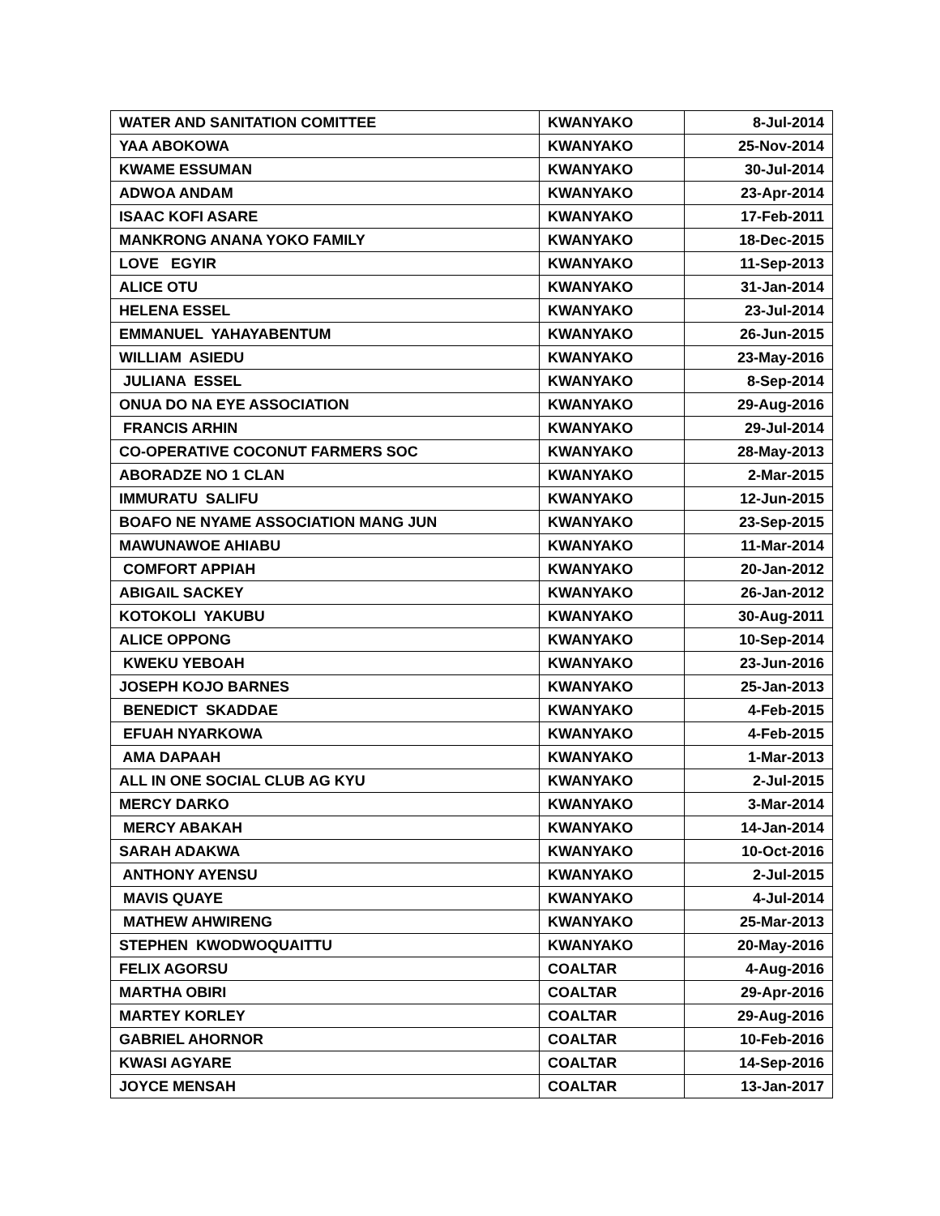| WATER AND SANITATION COMITTEE | KWANYAKO | 8-Jul-2014 |
| YAA ABOKOWA | KWANYAKO | 25-Nov-2014 |
| KWAME ESSUMAN | KWANYAKO | 30-Jul-2014 |
| ADWOA ANDAM | KWANYAKO | 23-Apr-2014 |
| ISAAC KOFI ASARE | KWANYAKO | 17-Feb-2011 |
| MANKRONG ANANA YOKO FAMILY | KWANYAKO | 18-Dec-2015 |
| LOVE EGYIR | KWANYAKO | 11-Sep-2013 |
| ALICE OTU | KWANYAKO | 31-Jan-2014 |
| HELENA ESSEL | KWANYAKO | 23-Jul-2014 |
| EMMANUEL YAHAYABENTUM | KWANYAKO | 26-Jun-2015 |
| WILLIAM ASIEDU | KWANYAKO | 23-May-2016 |
| JULIANA ESSEL | KWANYAKO | 8-Sep-2014 |
| ONUA DO NA EYE ASSOCIATION | KWANYAKO | 29-Aug-2016 |
| FRANCIS ARHIN | KWANYAKO | 29-Jul-2014 |
| CO-OPERATIVE COCONUT FARMERS SOC | KWANYAKO | 28-May-2013 |
| ABORADZE NO 1 CLAN | KWANYAKO | 2-Mar-2015 |
| IMMURATU SALIFU | KWANYAKO | 12-Jun-2015 |
| BOAFO NE NYAME ASSOCIATION MANG JUN | KWANYAKO | 23-Sep-2015 |
| MAWUNAWOE AHIABU | KWANYAKO | 11-Mar-2014 |
| COMFORT APPIAH | KWANYAKO | 20-Jan-2012 |
| ABIGAIL SACKEY | KWANYAKO | 26-Jan-2012 |
| KOTOKOLI YAKUBU | KWANYAKO | 30-Aug-2011 |
| ALICE OPPONG | KWANYAKO | 10-Sep-2014 |
| KWEKU YEBOAH | KWANYAKO | 23-Jun-2016 |
| JOSEPH KOJO BARNES | KWANYAKO | 25-Jan-2013 |
| BENEDICT SKADDAE | KWANYAKO | 4-Feb-2015 |
| EFUAH NYARKOWA | KWANYAKO | 4-Feb-2015 |
| AMA DAPAAH | KWANYAKO | 1-Mar-2013 |
| ALL IN ONE SOCIAL CLUB AG KYU | KWANYAKO | 2-Jul-2015 |
| MERCY DARKO | KWANYAKO | 3-Mar-2014 |
| MERCY ABAKAH | KWANYAKO | 14-Jan-2014 |
| SARAH ADAKWA | KWANYAKO | 10-Oct-2016 |
| ANTHONY AYENSU | KWANYAKO | 2-Jul-2015 |
| MAVIS QUAYE | KWANYAKO | 4-Jul-2014 |
| MATHEW AHWIRENG | KWANYAKO | 25-Mar-2013 |
| STEPHEN KWODWOQUAITTU | KWANYAKO | 20-May-2016 |
| FELIX AGORSU | COALTAR | 4-Aug-2016 |
| MARTHA OBIRI | COALTAR | 29-Apr-2016 |
| MARTEY KORLEY | COALTAR | 29-Aug-2016 |
| GABRIEL AHORNOR | COALTAR | 10-Feb-2016 |
| KWASI AGYARE | COALTAR | 14-Sep-2016 |
| JOYCE MENSAH | COALTAR | 13-Jan-2017 |